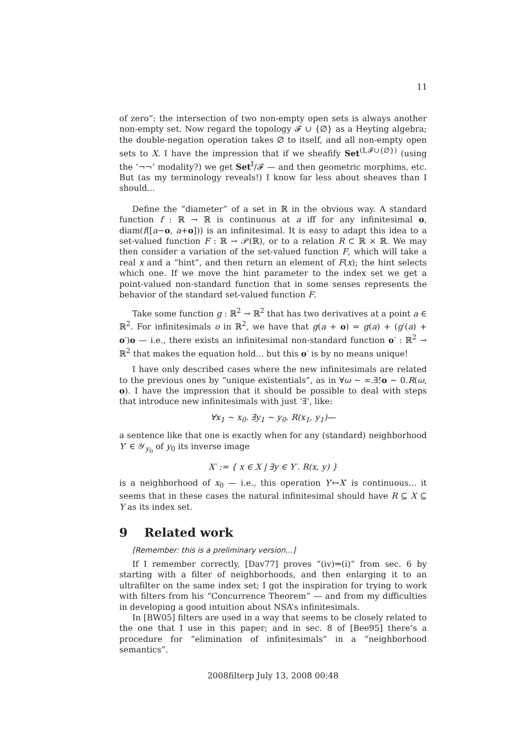11
of zero”: the intersection of two non-empty open sets is always another non-empty set. Now regard the topology 𝓕 ∪ {∅} as a Heyting algebra; the double-negation operation takes ∅ to itself, and all non-empty open sets to X. I have the impression that if we sheafify Set<sup>(𝕀,𝓕∪{∅})</sup> (using the ‘¬¬’ modality?) we get Set<sup>𝕀</sup>/𝓕 — and then geometric morphims, etc. But (as my terminology reveals!) I know far less about sheaves than I should...
Define the “diameter” of a set in ℝ in the obvious way. A standard function f : ℝ → ℝ is continuous at a iff for any infinitesimal o, diam(f([a−o, a+o])) is an infinitesimal. It is easy to adapt this idea to a set-valued function F : ℝ → 𝒫(ℝ), or to a relation R ⊂ ℝ × ℝ. We may then consider a variation of the set-valued function F, which will take a real x and a “hint”, and then return an element of F(x); the hint selects which one. If we move the hint parameter to the index set we get a point-valued non-standard function that in some senses represents the behavior of the standard set-valued function F.
Take some function g : ℝ<sup>2</sup> → ℝ<sup>2</sup> that has two derivatives at a point a ∈ ℝ<sup>2</sup>. For infinitesimals o in ℝ<sup>2</sup>, we have that g(a + o) = g(a) + (g′(a) + o′)o — i.e., there exists an infinitesimal non-standard function o′ : ℝ<sup>2</sup> → ℝ<sup>2</sup> that makes the equation hold... but this o′ is by no means unique!
I have only described cases where the new infinitesimals are related to the previous ones by “unique existentials”, as in ∀ω ∼ ∞.∃!o ∼ 0.R(ω, o). I have the impression that it should be possible to deal with steps that introduce new infinitesimals with just ‘∃’, like:
∀x<sub>1</sub> ∼ x<sub>0</sub>. ∃y<sub>1</sub> ∼ y<sub>0</sub>. R(x<sub>1</sub>, y<sub>1</sub>)—
a sentence like that one is exactly when for any (standard) neighborhood Y′ ∈ 𝒴<sub>y<sub>0</sub></sub> of y<sub>0</sub> its inverse image
X′ := { x ∈ X | ∃y ∈ Y′. R(x, y) }
is a neighborhood of x<sub>0</sub> — i.e., this operation Y′↦X′ is continuous... it seems that in these cases the natural infinitesimal should have R ⊆ X ⊆ Y as its index set.
9 Related work
[Remember: this is a preliminary version...]
If I remember correctly, [Dav77] proves “(iv)⇒(i)” from sec. 6 by starting with a filter of neighborhoods, and then enlarging it to an ultrafilter on the same index set; I got the inspiration for trying to work with filters from his “Concurrence Theorem” — and from my difficulties in developing a good intuition about NSA’s infinitesimals.
In [BW05] filters are used in a way that seems to be closely related to the one that I use in this paper; and in sec. 8 of [Bee95] there’s a procedure for “elimination of infinitesimals” in a “neighborhood semantics”.
2008filterp July 13, 2008 00:48